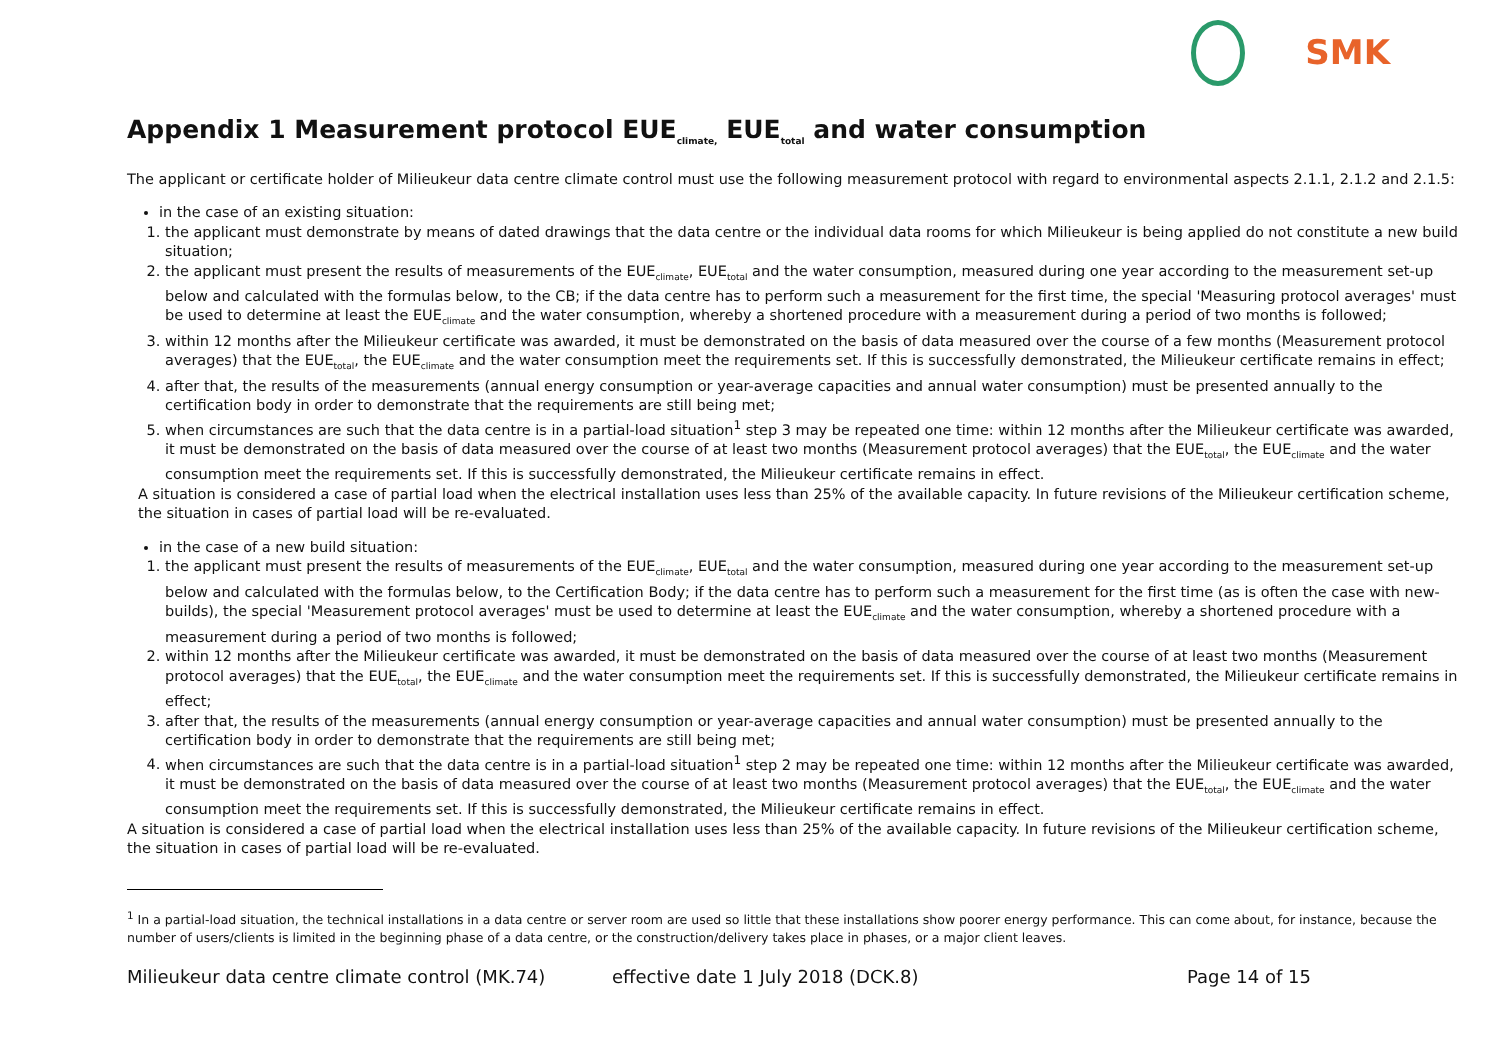SMK
Appendix 1 Measurement protocol EUE<sub>climate,</sub> EUE<sub>total</sub> and water consumption
The applicant or certificate holder of Milieukeur data centre climate control must use the following measurement protocol with regard to environmental aspects 2.1.1, 2.1.2 and 2.1.5:
in the case of an existing situation:
1. the applicant must demonstrate by means of dated drawings that the data centre or the individual data rooms for which Milieukeur is being applied do not constitute a new build situation;
2. the applicant must present the results of measurements of the EUE<sub>climate</sub>, EUE<sub>total</sub> and the water consumption, measured during one year according to the measurement set-up below and calculated with the formulas below, to the CB; if the data centre has to perform such a measurement for the first time, the special 'Measuring protocol averages' must be used to determine at least the EUE<sub>climate</sub> and the water consumption, whereby a shortened procedure with a measurement during a period of two months is followed;
3. within 12 months after the Milieukeur certificate was awarded, it must be demonstrated on the basis of data measured over the course of a few months (Measurement protocol averages) that the EUE<sub>total</sub>, the EUE<sub>climate</sub> and the water consumption meet the requirements set. If this is successfully demonstrated, the Milieukeur certificate remains in effect;
4. after that, the results of the measurements (annual energy consumption or year-average capacities and annual water consumption) must be presented annually to the certification body in order to demonstrate that the requirements are still being met;
5. when circumstances are such that the data centre is in a partial-load situation<sup>1</sup> step 3 may be repeated one time: within 12 months after the Milieukeur certificate was awarded, it must be demonstrated on the basis of data measured over the course of at least two months (Measurement protocol averages) that the EUE<sub>total</sub>, the EUE<sub>climate</sub> and the water consumption meet the requirements set. If this is successfully demonstrated, the Milieukeur certificate remains in effect.
A situation is considered a case of partial load when the electrical installation uses less than 25% of the available capacity. In future revisions of the Milieukeur certification scheme, the situation in cases of partial load will be re-evaluated.
in the case of a new build situation:
1. the applicant must present the results of measurements of the EUE<sub>climate</sub>, EUE<sub>total</sub> and the water consumption, measured during one year according to the measurement set-up below and calculated with the formulas below, to the Certification Body; if the data centre has to perform such a measurement for the first time (as is often the case with new-builds), the special 'Measurement protocol averages' must be used to determine at least the EUE<sub>climate</sub> and the water consumption, whereby a shortened procedure with a measurement during a period of two months is followed;
2. within 12 months after the Milieukeur certificate was awarded, it must be demonstrated on the basis of data measured over the course of at least two months (Measurement protocol averages) that the EUE<sub>total</sub>, the EUE<sub>climate</sub> and the water consumption meet the requirements set. If this is successfully demonstrated, the Milieukeur certificate remains in effect;
3. after that, the results of the measurements (annual energy consumption or year-average capacities and annual water consumption) must be presented annually to the certification body in order to demonstrate that the requirements are still being met;
4. when circumstances are such that the data centre is in a partial-load situation<sup>1</sup> step 2 may be repeated one time: within 12 months after the Milieukeur certificate was awarded, it must be demonstrated on the basis of data measured over the course of at least two months (Measurement protocol averages) that the EUE<sub>total</sub>, the EUE<sub>climate</sub> and the water consumption meet the requirements set. If this is successfully demonstrated, the Milieukeur certificate remains in effect.
A situation is considered a case of partial load when the electrical installation uses less than 25% of the available capacity. In future revisions of the Milieukeur certification scheme, the situation in cases of partial load will be re-evaluated.
<sup>1</sup> In a partial-load situation, the technical installations in a data centre or server room are used so little that these installations show poorer energy performance. This can come about, for instance, because the number of users/clients is limited in the beginning phase of a data centre, or the construction/delivery takes place in phases, or a major client leaves.
Milieukeur data centre climate control (MK.74) effective date 1 July 2018 (DCK.8) Page 14 of 15